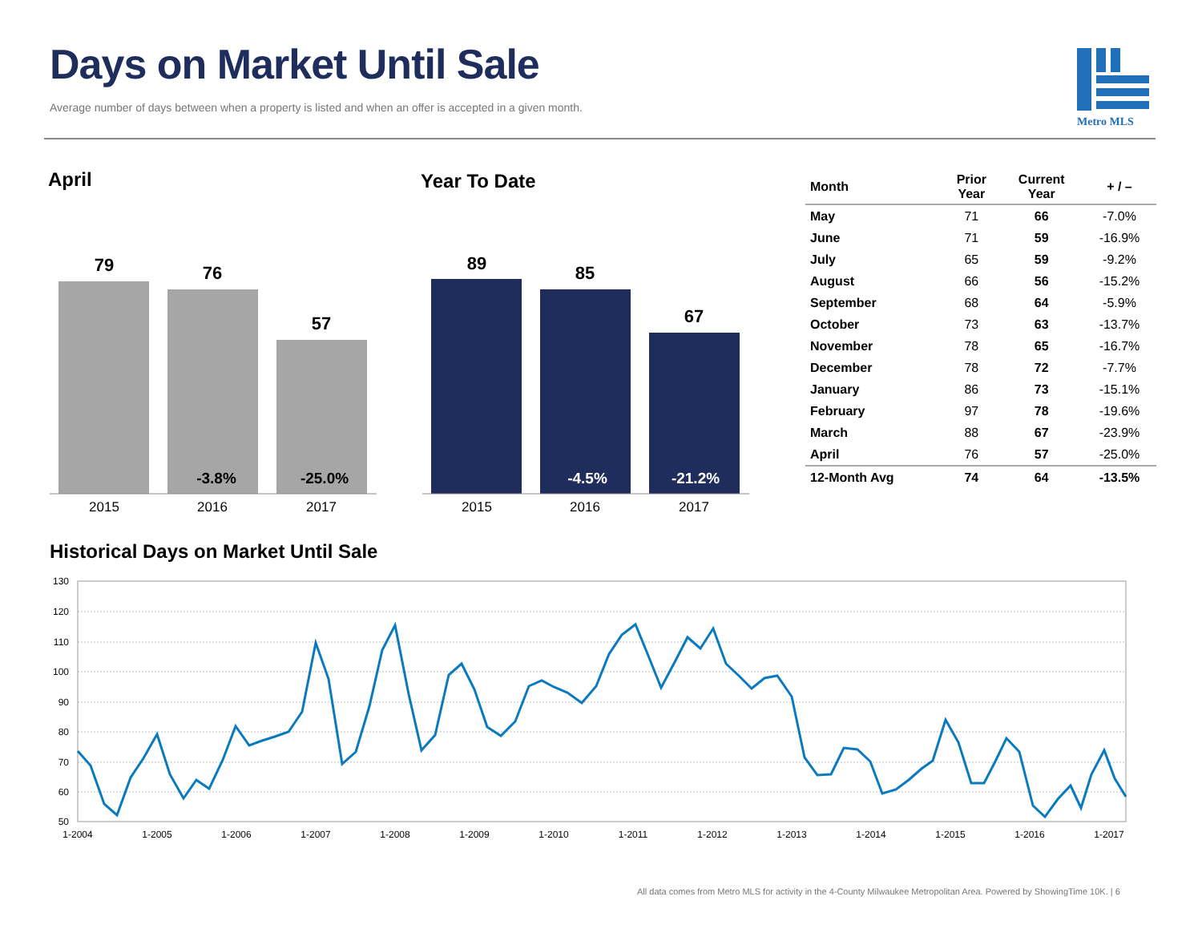Days on Market Until Sale
Average number of days between when a property is listed and when an offer is accepted in a given month.
Metro MLS
April
79
76
-3.8%
57
-25.0%
2015
2016
2017
Year To Date
89
85
-4.5%
67
-21.2%
2015
2016
2017
| Month | Prior Year | Current Year | + / – |
| --- | --- | --- | --- |
| May | 71 | 66 | -7.0% |
| June | 71 | 59 | -16.9% |
| July | 65 | 59 | -9.2% |
| August | 66 | 56 | -15.2% |
| September | 68 | 64 | -5.9% |
| October | 73 | 63 | -13.7% |
| November | 78 | 65 | -16.7% |
| December | 78 | 72 | -7.7% |
| January | 86 | 73 | -15.1% |
| February | 97 | 78 | -19.6% |
| March | 88 | 67 | -23.9% |
| April | 76 | 57 | -25.0% |
| 12-Month Avg | 74 | 64 | -13.5% |
Historical Days on Market Until Sale
130
120
110
100
90
80
70
60
50
1-2004
1-2005
1-2006
1-2007
1-2008
1-2009
1-2010
1-2011
1-2012
1-2013
1-2014
1-2015
1-2016
1-2017
All data comes from Metro MLS for activity in the 4-County Milwaukee Metropolitan Area. Powered by ShowingTime 10K. | 6